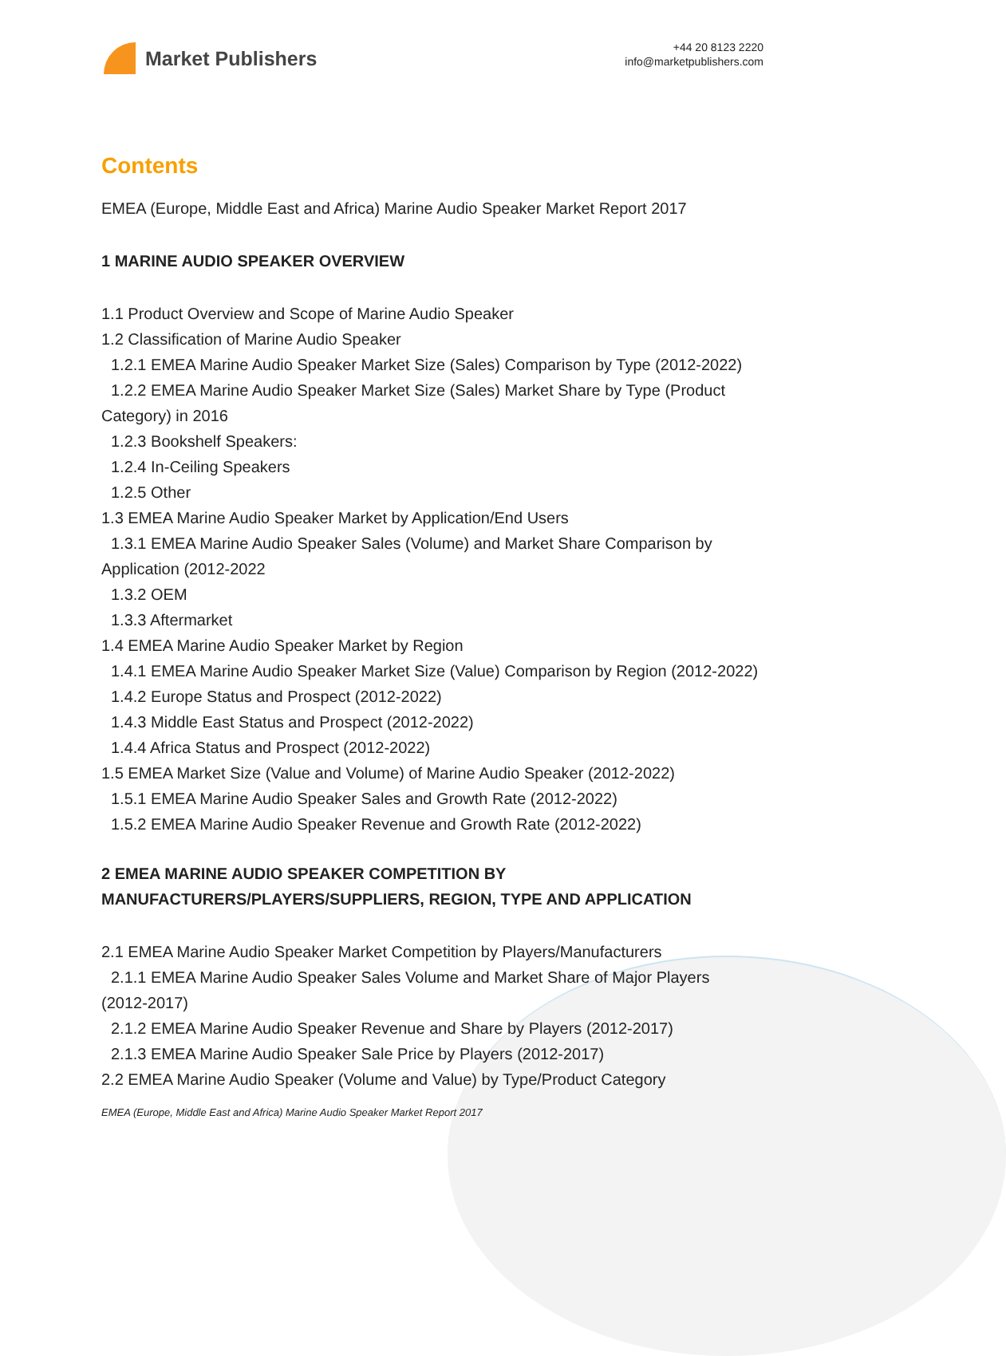Market Publishers
+44 20 8123 2220
info@marketpublishers.com
Contents
EMEA (Europe, Middle East and Africa) Marine Audio Speaker Market Report 2017
1 MARINE AUDIO SPEAKER OVERVIEW
1.1 Product Overview and Scope of Marine Audio Speaker
1.2 Classification of Marine Audio Speaker
1.2.1 EMEA Marine Audio Speaker Market Size (Sales) Comparison by Type (2012-2022)
1.2.2 EMEA Marine Audio Speaker Market Size (Sales) Market Share by Type (Product Category) in 2016
1.2.3 Bookshelf Speakers:
1.2.4 In-Ceiling Speakers
1.2.5 Other
1.3 EMEA Marine Audio Speaker Market by Application/End Users
1.3.1 EMEA Marine Audio Speaker Sales (Volume) and Market Share Comparison by Application (2012-2022
1.3.2 OEM
1.3.3 Aftermarket
1.4 EMEA Marine Audio Speaker Market by Region
1.4.1 EMEA Marine Audio Speaker Market Size (Value) Comparison by Region (2012-2022)
1.4.2 Europe Status and Prospect (2012-2022)
1.4.3 Middle East Status and Prospect (2012-2022)
1.4.4 Africa Status and Prospect (2012-2022)
1.5 EMEA Market Size (Value and Volume) of Marine Audio Speaker (2012-2022)
1.5.1 EMEA Marine Audio Speaker Sales and Growth Rate (2012-2022)
1.5.2 EMEA Marine Audio Speaker Revenue and Growth Rate (2012-2022)
2 EMEA MARINE AUDIO SPEAKER COMPETITION BY MANUFACTURERS/PLAYERS/SUPPLIERS, REGION, TYPE AND APPLICATION
2.1 EMEA Marine Audio Speaker Market Competition by Players/Manufacturers
2.1.1 EMEA Marine Audio Speaker Sales Volume and Market Share of Major Players (2012-2017)
2.1.2 EMEA Marine Audio Speaker Revenue and Share by Players (2012-2017)
2.1.3 EMEA Marine Audio Speaker Sale Price by Players (2012-2017)
2.2 EMEA Marine Audio Speaker (Volume and Value) by Type/Product Category
EMEA (Europe, Middle East and Africa) Marine Audio Speaker Market Report 2017